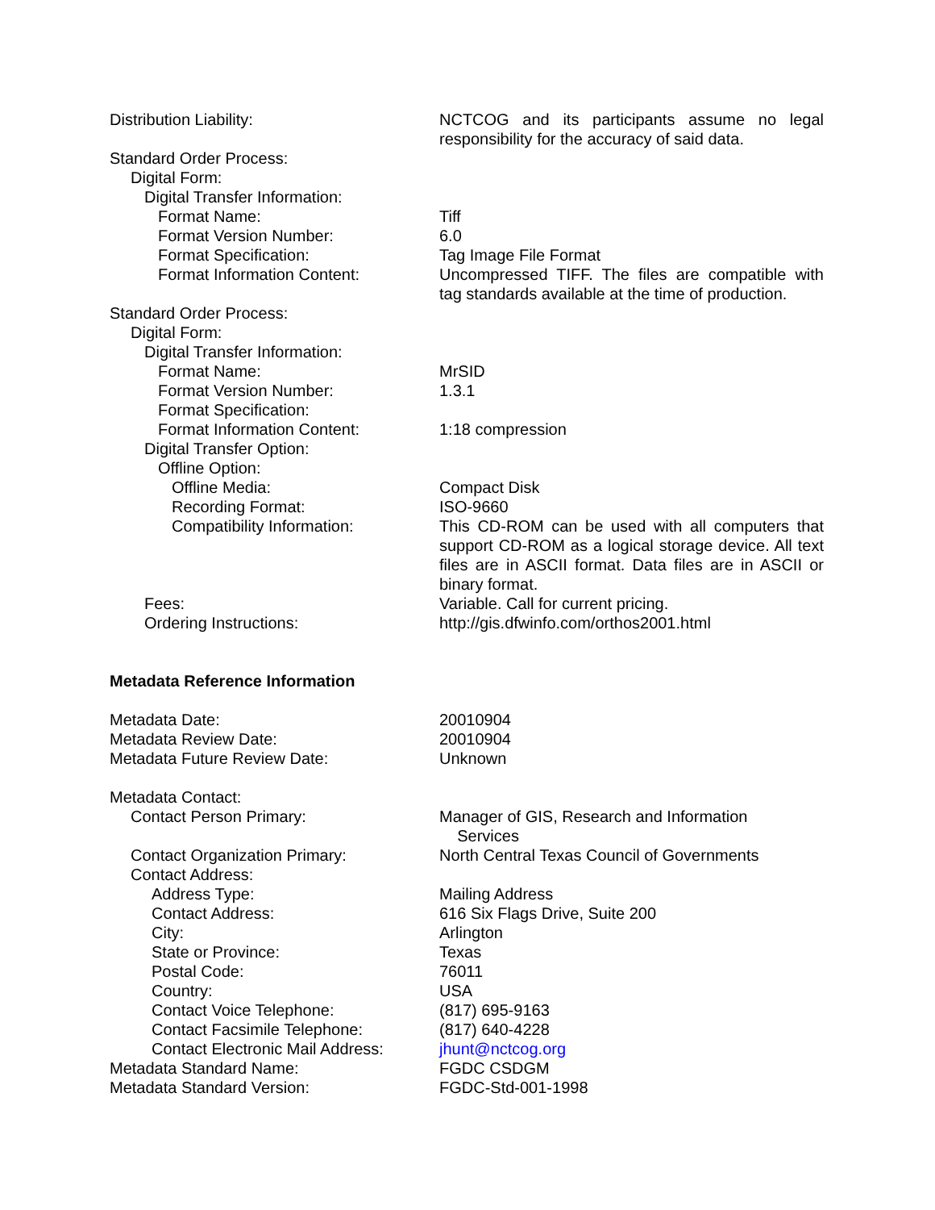Distribution Liability: NCTCOG and its participants assume no legal responsibility for the accuracy of said data.
Standard Order Process:
Digital Form:
Digital Transfer Information:
Format Name: Tiff
Format Version Number: 6.0
Format Specification: Tag Image File Format
Format Information Content: Uncompressed TIFF. The files are compatible with tag standards available at the time of production.
Standard Order Process:
Digital Form:
Digital Transfer Information:
Format Name: MrSID
Format Version Number: 1.3.1
Format Specification:
Format Information Content: 1:18 compression
Digital Transfer Option:
Offline Option:
Offline Media: Compact Disk
Recording Format: ISO-9660
Compatibility Information: This CD-ROM can be used with all computers that support CD-ROM as a logical storage device. All text files are in ASCII format. Data files are in ASCII or binary format.
Fees: Variable. Call for current pricing.
Ordering Instructions: http://gis.dfwinfo.com/orthos2001.html
Metadata Reference Information
Metadata Date: 20010904
Metadata Review Date: 20010904
Metadata Future Review Date: Unknown
Metadata Contact:
Contact Person Primary: Manager of GIS, Research and Information
Services
Contact Organization Primary: North Central Texas Council of Governments
Contact Address:
Address Type: Mailing Address
Contact Address: 616 Six Flags Drive, Suite 200
City: Arlington
State or Province: Texas
Postal Code: 76011
Country: USA
Contact Voice Telephone: (817) 695-9163
Contact Facsimile Telephone: (817) 640-4228
Contact Electronic Mail Address:
jhunt@nctcog.org
Metadata Standard Name: FGDC CSDGM
Metadata Standard Version: FGDC-Std-001-1998